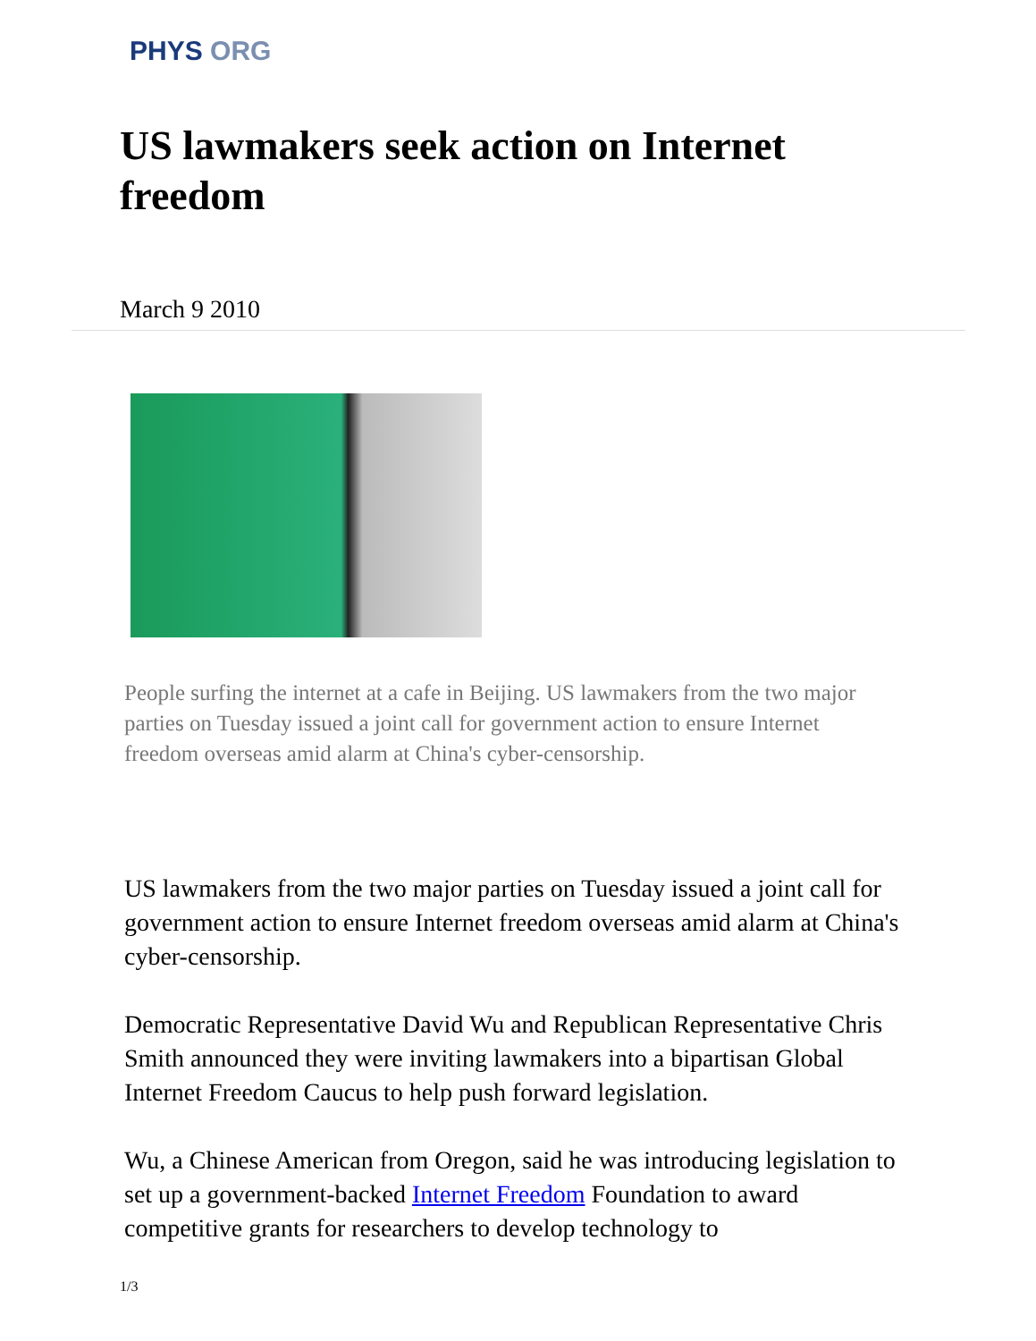PHYS ORG
US lawmakers seek action on Internet freedom
March 9 2010
People surfing the internet at a cafe in Beijing. US lawmakers from the two major parties on Tuesday issued a joint call for government action to ensure Internet freedom overseas amid alarm at China's cyber-censorship.
US lawmakers from the two major parties on Tuesday issued a joint call for government action to ensure Internet freedom overseas amid alarm at China's cyber-censorship.
Democratic Representative David Wu and Republican Representative Chris Smith announced they were inviting lawmakers into a bipartisan Global Internet Freedom Caucus to help push forward legislation.
Wu, a Chinese American from Oregon, said he was introducing legislation to set up a government-backed Internet Freedom Foundation to award competitive grants for researchers to develop technology to
1/3